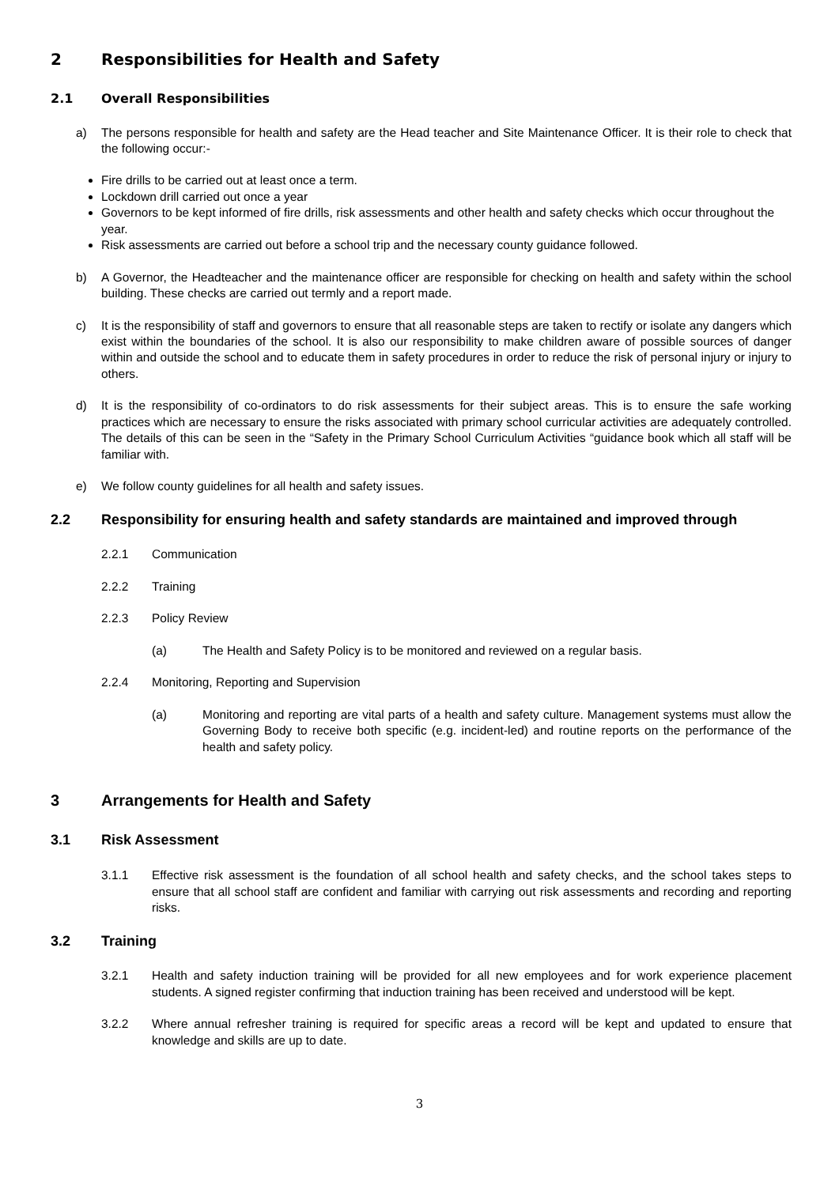2 Responsibilities for Health and Safety
2.1 Overall Responsibilities
a) The persons responsible for health and safety are the Head teacher and Site Maintenance Officer. It is their role to check that the following occur:-
Fire drills to be carried out at least once a term.
Lockdown drill carried out once a year
Governors to be kept informed of fire drills, risk assessments and other health and safety checks which occur throughout the year.
Risk assessments are carried out before a school trip and the necessary county guidance followed.
b) A Governor, the Headteacher and the maintenance officer are responsible for checking on health and safety within the school building. These checks are carried out termly and a report made.
c) It is the responsibility of staff and governors to ensure that all reasonable steps are taken to rectify or isolate any dangers which exist within the boundaries of the school. It is also our responsibility to make children aware of possible sources of danger within and outside the school and to educate them in safety procedures in order to reduce the risk of personal injury or injury to others.
d) It is the responsibility of co-ordinators to do risk assessments for their subject areas. This is to ensure the safe working practices which are necessary to ensure the risks associated with primary school curricular activities are adequately controlled. The details of this can be seen in the “Safety in the Primary School Curriculum Activities “guidance book which all staff will be familiar with.
e) We follow county guidelines for all health and safety issues.
2.2 Responsibility for ensuring health and safety standards are maintained and improved through
2.2.1 Communication
2.2.2 Training
2.2.3 Policy Review
(a) The Health and Safety Policy is to be monitored and reviewed on a regular basis.
2.2.4 Monitoring, Reporting and Supervision
(a) Monitoring and reporting are vital parts of a health and safety culture. Management systems must allow the Governing Body to receive both specific (e.g. incident-led) and routine reports on the performance of the health and safety policy.
3 Arrangements for Health and Safety
3.1 Risk Assessment
3.1.1 Effective risk assessment is the foundation of all school health and safety checks, and the school takes steps to ensure that all school staff are confident and familiar with carrying out risk assessments and recording and reporting risks.
3.2 Training
3.2.1 Health and safety induction training will be provided for all new employees and for work experience placement students. A signed register confirming that induction training has been received and understood will be kept.
3.2.2 Where annual refresher training is required for specific areas a record will be kept and updated to ensure that knowledge and skills are up to date.
3